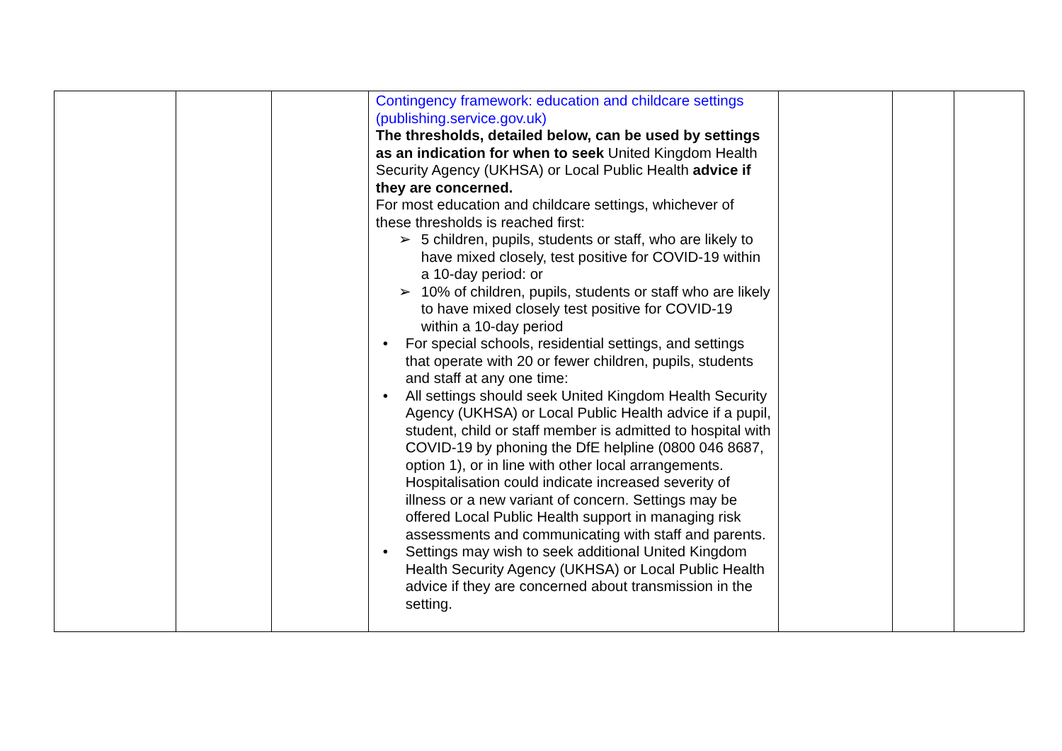| | | | Contingency framework: education and childcare settings (publishing.service.gov.uk) The thresholds, detailed below, can be used by settings as an indication for when to seek United Kingdom Health Security Agency (UKHSA) or Local Public Health advice if they are concerned. For most education and childcare settings, whichever of these thresholds is reached first: ➢ 5 children, pupils, students or staff, who are likely to have mixed closely, test positive for COVID-19 within a 10-day period: or ➢ 10% of children, pupils, students or staff who are likely to have mixed closely test positive for COVID-19 within a 10-day period • For special schools, residential settings, and settings that operate with 20 or fewer children, pupils, students and staff at any one time: • All settings should seek United Kingdom Health Security Agency (UKHSA) or Local Public Health advice if a pupil, student, child or staff member is admitted to hospital with COVID-19 by phoning the DfE helpline (0800 046 8687, option 1), or in line with other local arrangements. Hospitalisation could indicate increased severity of illness or a new variant of concern. Settings may be offered Local Public Health support in managing risk assessments and communicating with staff and parents. • Settings may wish to seek additional United Kingdom Health Security Agency (UKHSA) or Local Public Health advice if they are concerned about transmission in the setting. | | | |